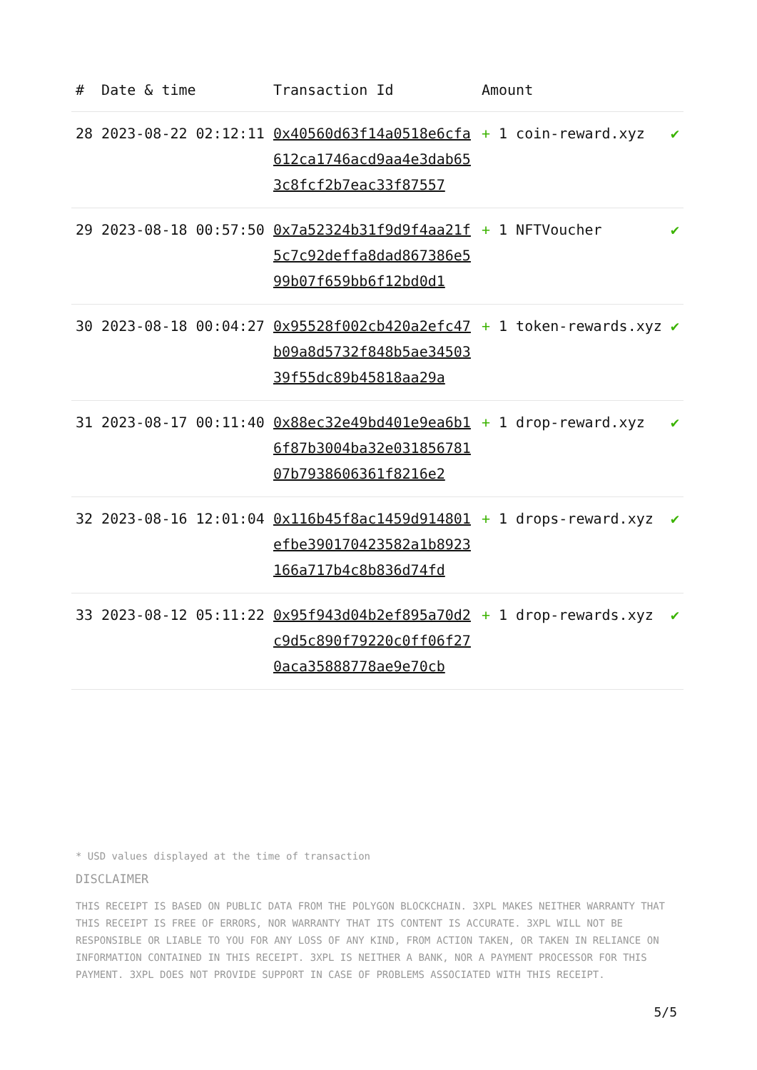| # | Date & time | Transaction Id | Amount | |
| --- | --- | --- | --- | --- |
| 28 | 2023-08-22 02:12:11 | 0x40560d63f14a0518e6cfa612ca1746acd9aa4e3dab653c8fcf2b7eac33f87557 | + 1 coin-reward.xyz | ✔ |
| 29 | 2023-08-18 00:57:50 | 0x7a52324b31f9d9f4aa21f5c7c92deffa8dad867386e599b07f659bb6f12bd0d1 | + 1 NFTVoucher | ✔ |
| 30 | 2023-08-18 00:04:27 | 0x95528f002cb420a2efc47b09a8d5732f848b5ae3450339f55dc89b45818aa29a | + 1 token-rewards.xyz | ✔ |
| 31 | 2023-08-17 00:11:40 | 0x88ec32e49bd401e9ea6b16f87b3004ba32e03185678107b7938606361f8216e2 | + 1 drop-reward.xyz | ✔ |
| 32 | 2023-08-16 12:01:04 | 0x116b45f8ac1459d914801efbe390170423582a1b8923166a717b4c8b836d74fd | + 1 drops-reward.xyz | ✔ |
| 33 | 2023-08-12 05:11:22 | 0x95f943d04b2ef895a70d2c9d5c890f79220c0ff06f270aca35888778ae9e70cb | + 1 drop-rewards.xyz | ✔ |
* USD values displayed at the time of transaction
DISCLAIMER
THIS RECEIPT IS BASED ON PUBLIC DATA FROM THE POLYGON BLOCKCHAIN. 3XPL MAKES NEITHER WARRANTY THAT THIS RECEIPT IS FREE OF ERRORS, NOR WARRANTY THAT ITS CONTENT IS ACCURATE. 3XPL WILL NOT BE RESPONSIBLE OR LIABLE TO YOU FOR ANY LOSS OF ANY KIND, FROM ACTION TAKEN, OR TAKEN IN RELIANCE ON INFORMATION CONTAINED IN THIS RECEIPT. 3XPL IS NEITHER A BANK, NOR A PAYMENT PROCESSOR FOR THIS PAYMENT. 3XPL DOES NOT PROVIDE SUPPORT IN CASE OF PROBLEMS ASSOCIATED WITH THIS RECEIPT.
5/5